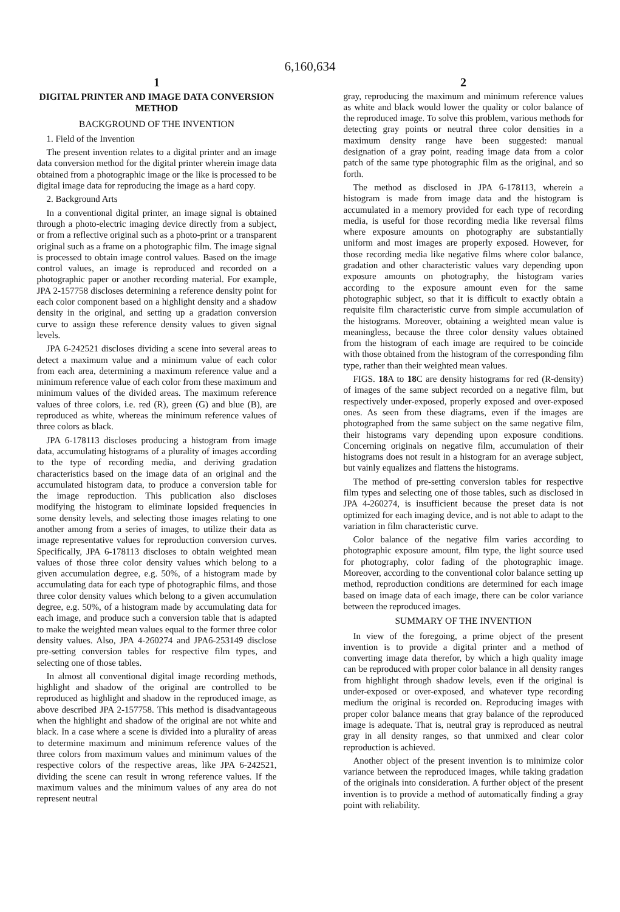6,160,634
1
DIGITAL PRINTER AND IMAGE DATA CONVERSION METHOD
BACKGROUND OF THE INVENTION
1. Field of the Invention
The present invention relates to a digital printer and an image data conversion method for the digital printer wherein image data obtained from a photographic image or the like is processed to be digital image data for reproducing the image as a hard copy.
2. Background Arts
In a conventional digital printer, an image signal is obtained through a photo-electric imaging device directly from a subject, or from a reflective original such as a photo-print or a transparent original such as a frame on a photographic film. The image signal is processed to obtain image control values. Based on the image control values, an image is reproduced and recorded on a photographic paper or another recording material. For example, JPA 2-157758 discloses determining a reference density point for each color component based on a highlight density and a shadow density in the original, and setting up a gradation conversion curve to assign these reference density values to given signal levels.
JPA 6-242521 discloses dividing a scene into several areas to detect a maximum value and a minimum value of each color from each area, determining a maximum reference value and a minimum reference value of each color from these maximum and minimum values of the divided areas. The maximum reference values of three colors, i.e. red (R), green (G) and blue (B), are reproduced as white, whereas the minimum reference values of three colors as black.
JPA 6-178113 discloses producing a histogram from image data, accumulating histograms of a plurality of images according to the type of recording media, and deriving gradation characteristics based on the image data of an original and the accumulated histogram data, to produce a conversion table for the image reproduction. This publication also discloses modifying the histogram to eliminate lopsided frequencies in some density levels, and selecting those images relating to one another among from a series of images, to utilize their data as image representative values for reproduction conversion curves. Specifically, JPA 6-178113 discloses to obtain weighted mean values of those three color density values which belong to a given accumulation degree, e.g. 50%, of a histogram made by accumulating data for each type of photographic films, and those three color density values which belong to a given accumulation degree, e.g. 50%, of a histogram made by accumulating data for each image, and produce such a conversion table that is adapted to make the weighted mean values equal to the former three color density values. Also, JPA 4-260274 and JPA6-253149 disclose pre-setting conversion tables for respective film types, and selecting one of those tables.
In almost all conventional digital image recording methods, highlight and shadow of the original are controlled to be reproduced as highlight and shadow in the reproduced image, as above described JPA 2-157758. This method is disadvantageous when the highlight and shadow of the original are not white and black. In a case where a scene is divided into a plurality of areas to determine maximum and minimum reference values of the three colors from maximum values and minimum values of the respective colors of the respective areas, like JPA 6-242521, dividing the scene can result in wrong reference values. If the maximum values and the minimum values of any area do not represent neutral
2
gray, reproducing the maximum and minimum reference values as white and black would lower the quality or color balance of the reproduced image. To solve this problem, various methods for detecting gray points or neutral three color densities in a maximum density range have been suggested: manual designation of a gray point, reading image data from a color patch of the same type photographic film as the original, and so forth.
The method as disclosed in JPA 6-178113, wherein a histogram is made from image data and the histogram is accumulated in a memory provided for each type of recording media, is useful for those recording media like reversal films where exposure amounts on photography are substantially uniform and most images are properly exposed. However, for those recording media like negative films where color balance, gradation and other characteristic values vary depending upon exposure amounts on photography, the histogram varies according to the exposure amount even for the same photographic subject, so that it is difficult to exactly obtain a requisite film characteristic curve from simple accumulation of the histograms. Moreover, obtaining a weighted mean value is meaningless, because the three color density values obtained from the histogram of each image are required to be coincide with those obtained from the histogram of the corresponding film type, rather than their weighted mean values.
FIGS. 18 A to 18 C are density histograms for red (R-density) of images of the same subject recorded on a negative film, but respectively under-exposed, properly exposed and over-exposed ones. As seen from these diagrams, even if the images are photographed from the same subject on the same negative film, their histograms vary depending upon exposure conditions. Concerning originals on negative film, accumulation of their histograms does not result in a histogram for an average subject, but vainly equalizes and flattens the histograms.
The method of pre-setting conversion tables for respective film types and selecting one of those tables, such as disclosed in JPA 4-260274, is insufficient because the preset data is not optimized for each imaging device, and is not able to adapt to the variation in film characteristic curve.
Color balance of the negative film varies according to photographic exposure amount, film type, the light source used for photography, color fading of the photographic image. Moreover, according to the conventional color balance setting up method, reproduction conditions are determined for each image based on image data of each image, there can be color variance between the reproduced images.
SUMMARY OF THE INVENTION
In view of the foregoing, a prime object of the present invention is to provide a digital printer and a method of converting image data therefor, by which a high quality image can be reproduced with proper color balance in all density ranges from highlight through shadow levels, even if the original is under-exposed or over-exposed, and whatever type recording medium the original is recorded on. Reproducing images with proper color balance means that gray balance of the reproduced image is adequate. That is, neutral gray is reproduced as neutral gray in all density ranges, so that unmixed and clear color reproduction is achieved.
Another object of the present invention is to minimize color variance between the reproduced images, while taking gradation of the originals into consideration. A further object of the present invention is to provide a method of automatically finding a gray point with reliability.